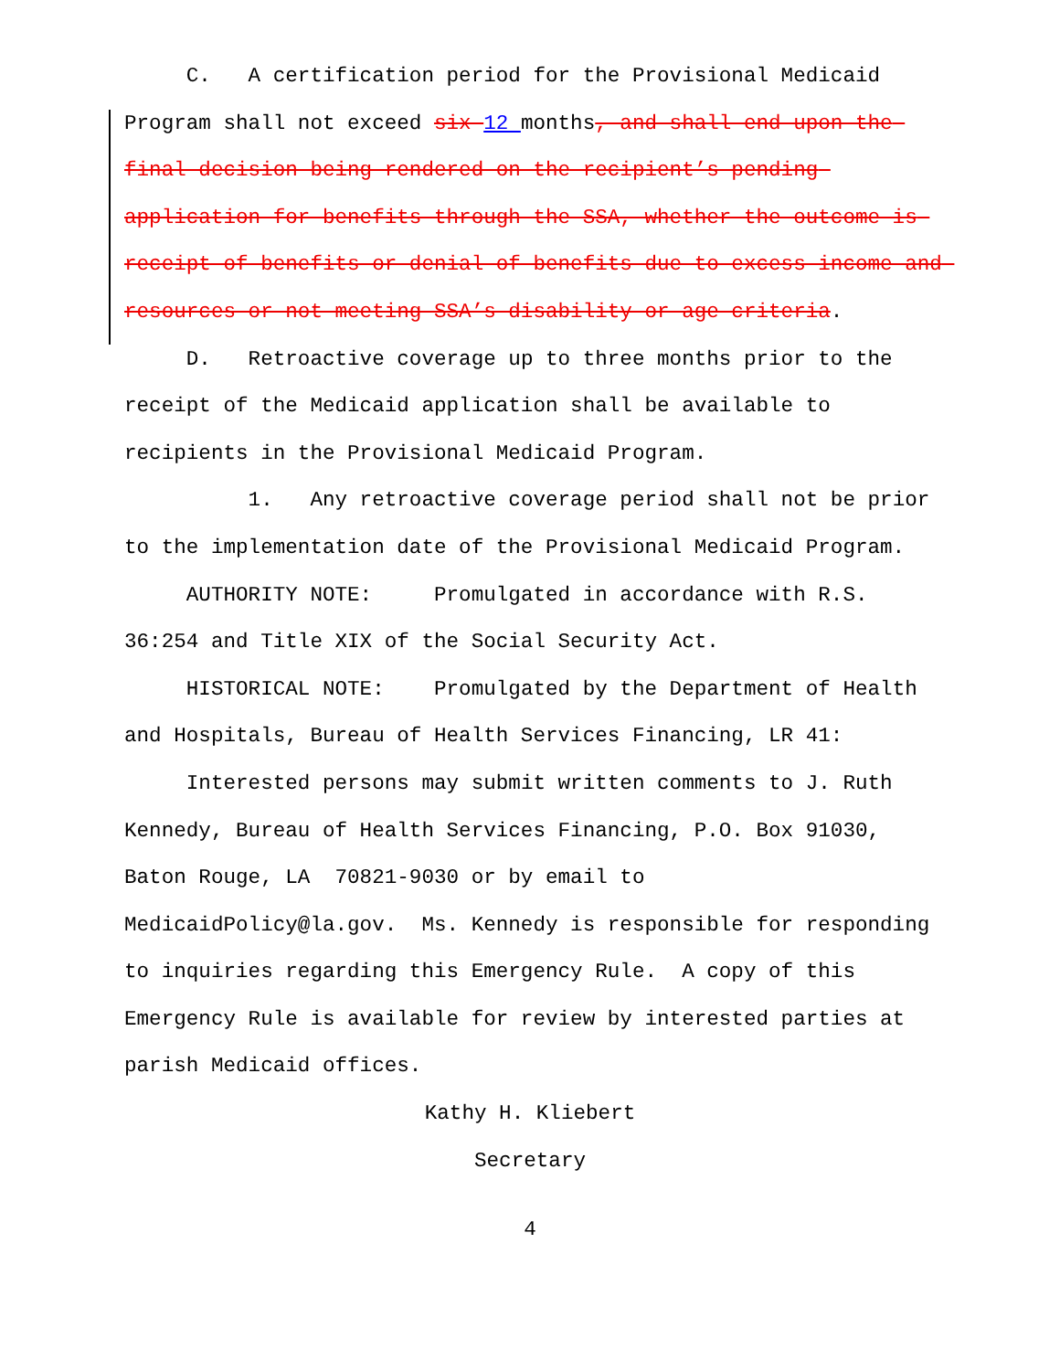C. A certification period for the Provisional Medicaid Program shall not exceed six 12 months, and shall end upon the final decision being rendered on the recipient’s pending application for benefits through the SSA, whether the outcome is receipt of benefits or denial of benefits due to excess income and resources or not meeting SSA’s disability or age criteria.
D. Retroactive coverage up to three months prior to the receipt of the Medicaid application shall be available to recipients in the Provisional Medicaid Program.
1. Any retroactive coverage period shall not be prior to the implementation date of the Provisional Medicaid Program.
AUTHORITY NOTE: Promulgated in accordance with R.S. 36:254 and Title XIX of the Social Security Act.
HISTORICAL NOTE: Promulgated by the Department of Health and Hospitals, Bureau of Health Services Financing, LR 41:
Interested persons may submit written comments to J. Ruth Kennedy, Bureau of Health Services Financing, P.O. Box 91030, Baton Rouge, LA 70821-9030 or by email to
MedicaidPolicy@la.gov. Ms. Kennedy is responsible for responding to inquiries regarding this Emergency Rule. A copy of this Emergency Rule is available for review by interested parties at parish Medicaid offices.
Kathy H. Kliebert
Secretary
4